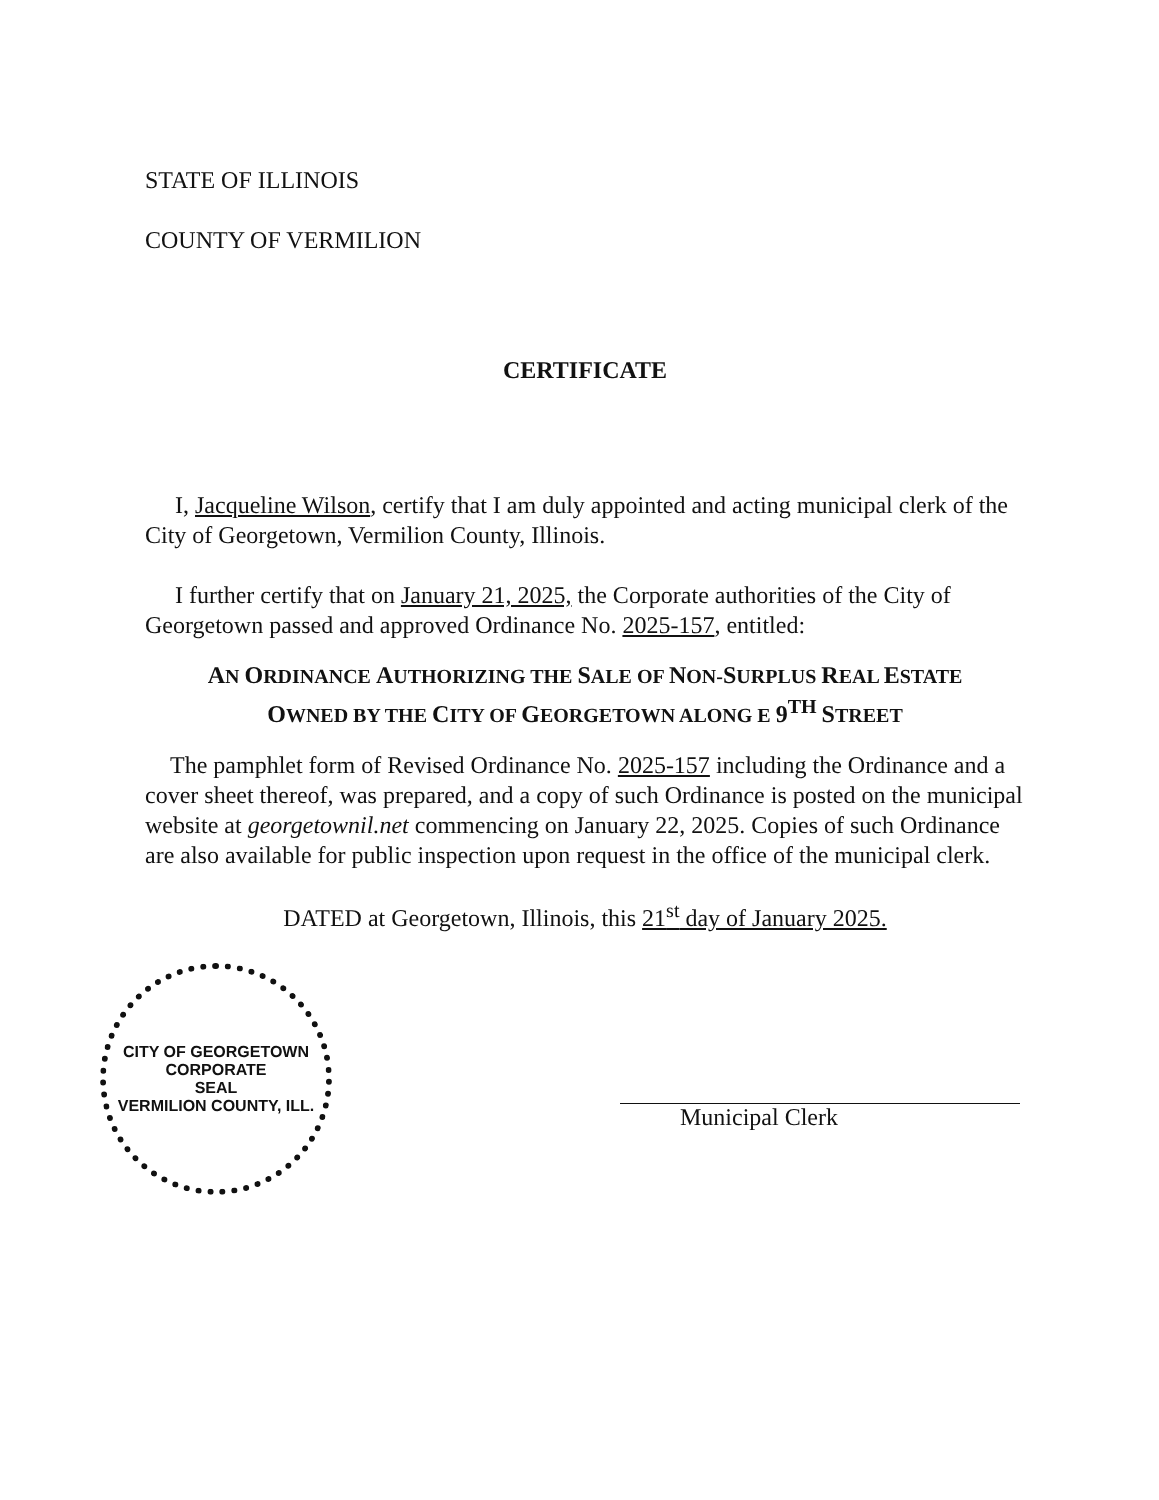STATE OF ILLINOIS
COUNTY OF VERMILION
CERTIFICATE
I, Jacqueline Wilson, certify that I am duly appointed and acting municipal clerk of the City of Georgetown, Vermilion County, Illinois.
I further certify that on January 21, 2025, the Corporate authorities of the City of Georgetown passed and approved Ordinance No. 2025-157, entitled:
AN ORDINANCE AUTHORIZING THE SALE OF NON-SURPLUS REAL ESTATE
OWNED BY THE CITY OF GEORGETOWN ALONG E 9<sup>TH</sup> STREET
The pamphlet form of Revised Ordinance No. 2025-157 including the Ordinance and a cover sheet thereof, was prepared, and a copy of such Ordinance is posted on the municipal website at georgetownil.net commencing on January 22, 2025. Copies of such Ordinance are also available for public inspection upon request in the office of the municipal clerk.
DATED at Georgetown, Illinois, this 21<sup>st</sup> day of January 2025.
CITY OF GEORGETOWN
CORPORATE
SEAL
VERMILION COUNTY, ILL.
Municipal Clerk